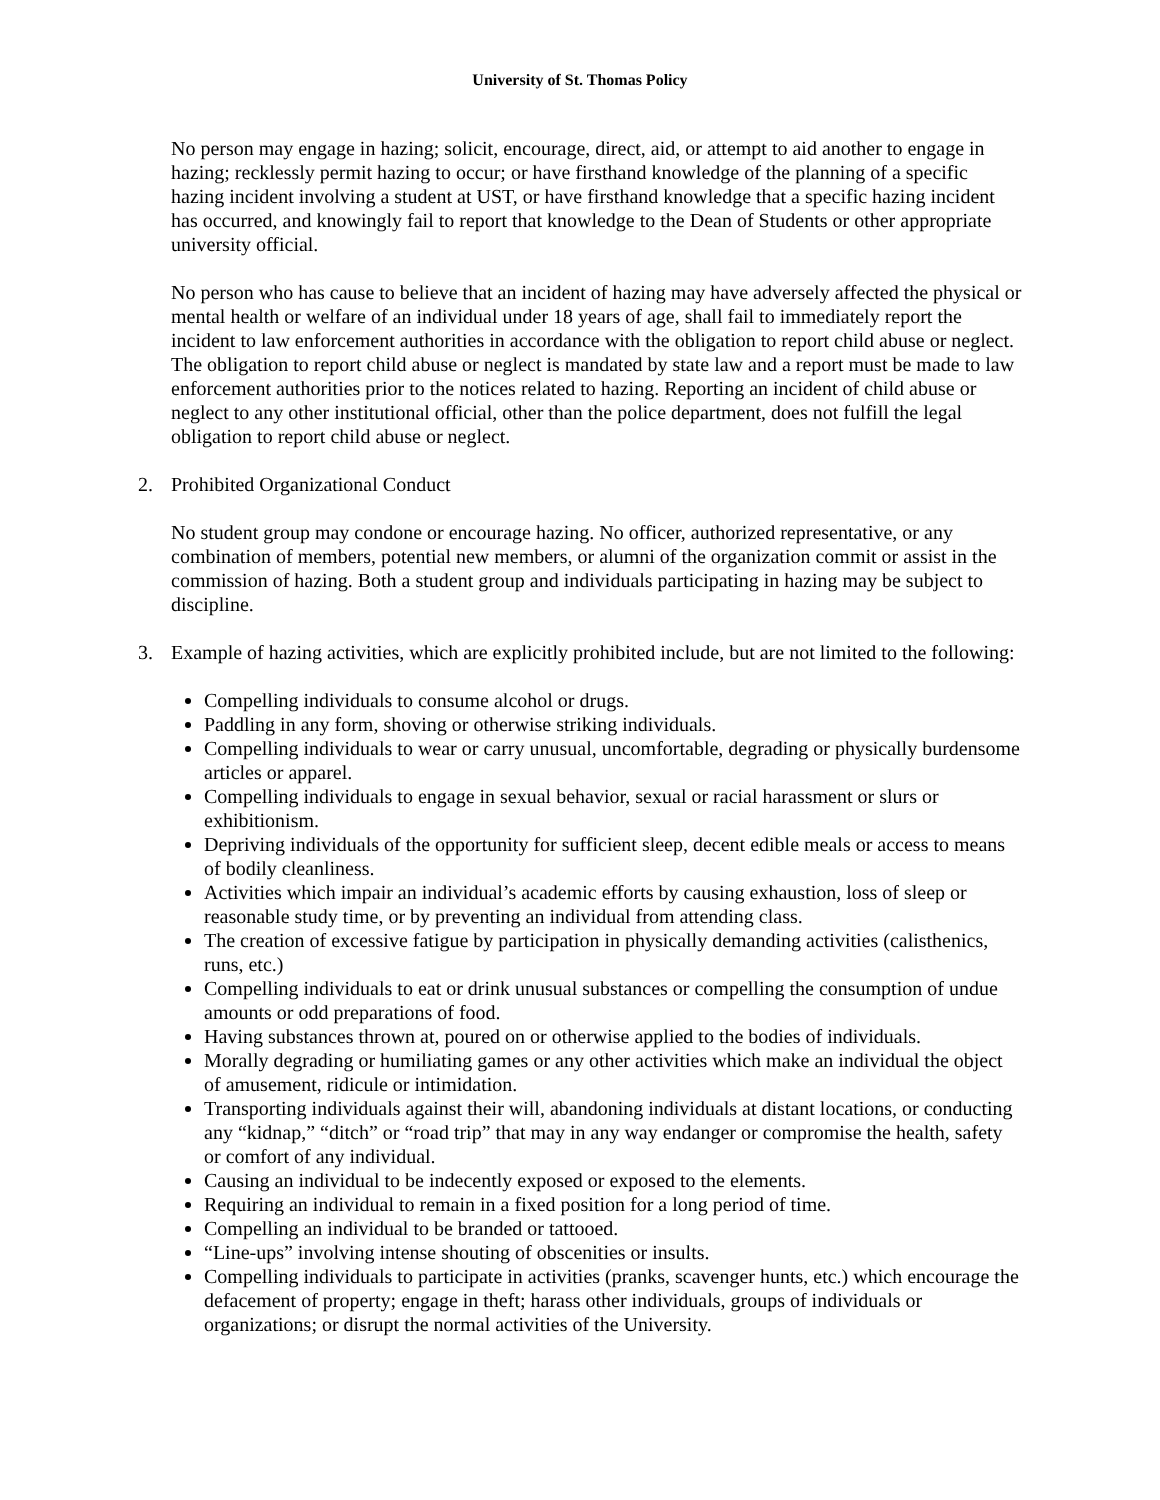University of St. Thomas Policy
No person may engage in hazing; solicit, encourage, direct, aid, or attempt to aid another to engage in hazing; recklessly permit hazing to occur; or have firsthand knowledge of the planning of a specific hazing incident involving a student at UST, or have firsthand knowledge that a specific hazing incident has occurred, and knowingly fail to report that knowledge to the Dean of Students or other appropriate university official.
No person who has cause to believe that an incident of hazing may have adversely affected the physical or mental health or welfare of an individual under 18 years of age, shall fail to immediately report the incident to law enforcement authorities in accordance with the obligation to report child abuse or neglect. The obligation to report child abuse or neglect is mandated by state law and a report must be made to law enforcement authorities prior to the notices related to hazing. Reporting an incident of child abuse or neglect to any other institutional official, other than the police department, does not fulfill the legal obligation to report child abuse or neglect.
2. Prohibited Organizational Conduct
No student group may condone or encourage hazing. No officer, authorized representative, or any combination of members, potential new members, or alumni of the organization commit or assist in the commission of hazing. Both a student group and individuals participating in hazing may be subject to discipline.
3. Example of hazing activities, which are explicitly prohibited include, but are not limited to the following:
Compelling individuals to consume alcohol or drugs.
Paddling in any form, shoving or otherwise striking individuals.
Compelling individuals to wear or carry unusual, uncomfortable, degrading or physically burdensome articles or apparel.
Compelling individuals to engage in sexual behavior, sexual or racial harassment or slurs or exhibitionism.
Depriving individuals of the opportunity for sufficient sleep, decent edible meals or access to means of bodily cleanliness.
Activities which impair an individual’s academic efforts by causing exhaustion, loss of sleep or reasonable study time, or by preventing an individual from attending class.
The creation of excessive fatigue by participation in physically demanding activities (calisthenics, runs, etc.)
Compelling individuals to eat or drink unusual substances or compelling the consumption of undue amounts or odd preparations of food.
Having substances thrown at, poured on or otherwise applied to the bodies of individuals.
Morally degrading or humiliating games or any other activities which make an individual the object of amusement, ridicule or intimidation.
Transporting individuals against their will, abandoning individuals at distant locations, or conducting any “kidnap,” “ditch” or “road trip” that may in any way endanger or compromise the health, safety or comfort of any individual.
Causing an individual to be indecently exposed or exposed to the elements.
Requiring an individual to remain in a fixed position for a long period of time.
Compelling an individual to be branded or tattooed.
“Line-ups” involving intense shouting of obscenities or insults.
Compelling individuals to participate in activities (pranks, scavenger hunts, etc.) which encourage the defacement of property; engage in theft; harass other individuals, groups of individuals or organizations; or disrupt the normal activities of the University.